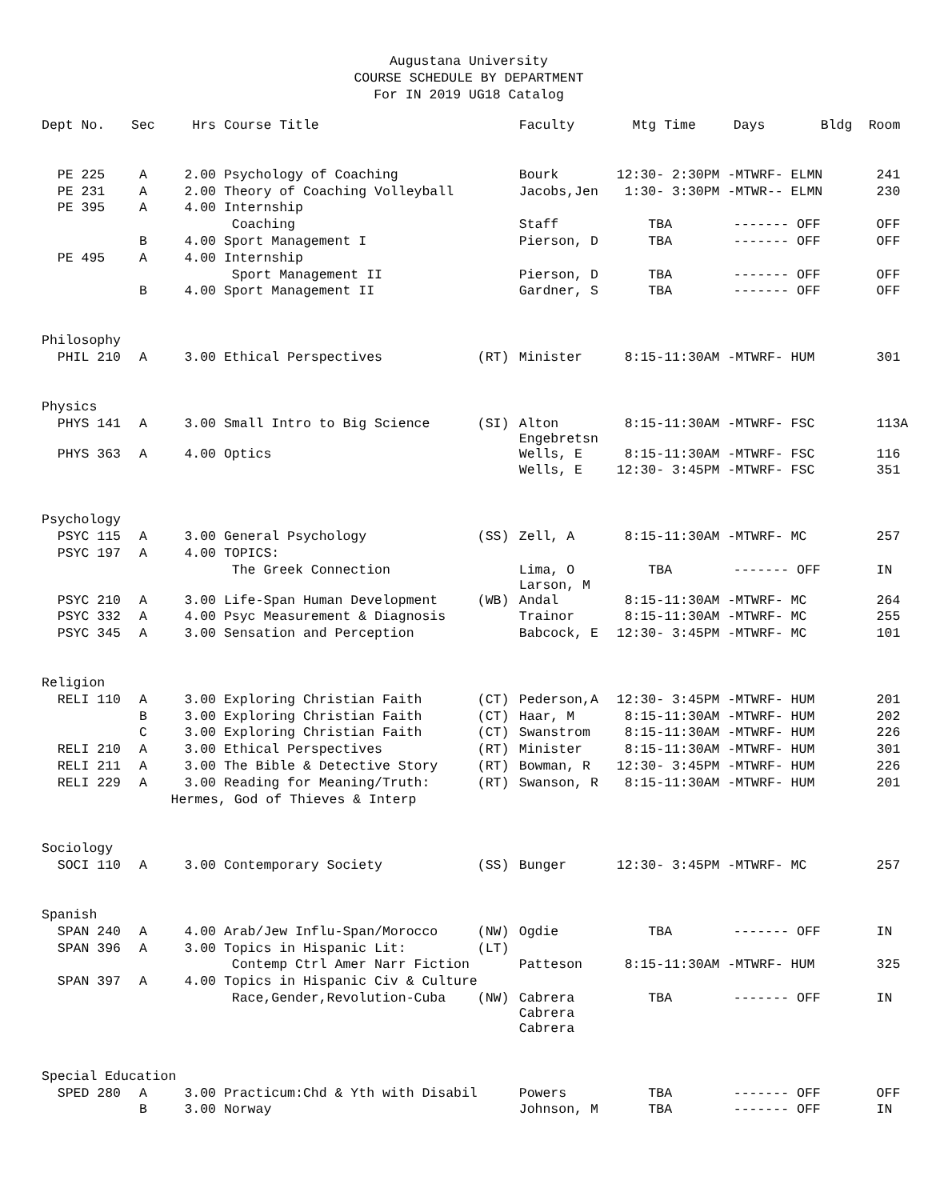Augustana University
COURSE SCHEDULE BY DEPARTMENT
For IN 2019 UG18 Catalog
| Dept No. | Sec | Hrs | Course Title | | Faculty | Mtg Time | Days | Bldg | Room |
| --- | --- | --- | --- | --- | --- | --- | --- | --- | --- |
| PE 225 | A | 2.00 | Psychology of Coaching | | Bourk | 12:30- 2:30PM -MTWRF- ELMN | | | 241 |
| PE 231 | A | 2.00 | Theory of Coaching Volleyball | | Jacobs,Jen | 1:30- 3:30PM -MTWR-- ELMN | | | 230 |
| PE 395 | A | 4.00 | Internship | | | | | | |
| | | | Coaching | | Staff | TBA | ------- OFF | | OFF |
| | B | 4.00 | Sport Management I | | Pierson, D | TBA | ------- OFF | | OFF |
| PE 495 | A | 4.00 | Internship | | | | | | |
| | | | Sport Management II | | Pierson, D | TBA | ------- OFF | | OFF |
| | B | 4.00 | Sport Management II | | Gardner, S | TBA | ------- OFF | | OFF |
| Philosophy | | | | | | | | | |
| PHIL 210 | A | 3.00 | Ethical Perspectives | (RT) | Minister | 8:15-11:30AM -MTWRF- HUM | | | 301 |
| Physics | | | | | | | | | |
| PHYS 141 | A | 3.00 | Small Intro to Big Science | (SI) | Alton Engebretsn | 8:15-11:30AM -MTWRF- FSC | | | 113A |
| PHYS 363 | A | 4.00 | Optics | | Wells, E | 8:15-11:30AM -MTWRF- FSC | | | 116 |
| | | | | | Wells, E | 12:30- 3:45PM -MTWRF- FSC | | | 351 |
| Psychology | | | | | | | | | |
| PSYC 115 | A | 3.00 | General Psychology | (SS) | Zell, A | 8:15-11:30AM -MTWRF- MC | | | 257 |
| PSYC 197 | A | 4.00 | TOPICS: | | | | | | |
| | | | The Greek Connection | | Lima, O Larson, M | TBA | ------- OFF | | IN |
| PSYC 210 | A | 3.00 | Life-Span Human Development | (WB) | Andal | 8:15-11:30AM -MTWRF- MC | | | 264 |
| PSYC 332 | A | 4.00 | Psyc Measurement & Diagnosis | | Trainor | 8:15-11:30AM -MTWRF- MC | | | 255 |
| PSYC 345 | A | 3.00 | Sensation and Perception | | Babcock, E | 12:30- 3:45PM -MTWRF- MC | | | 101 |
| Religion | | | | | | | | | |
| RELI 110 | A | 3.00 | Exploring Christian Faith | (CT) | Pederson,A | 12:30- 3:45PM -MTWRF- HUM | | | 201 |
| | B | 3.00 | Exploring Christian Faith | (CT) | Haar, M | 8:15-11:30AM -MTWRF- HUM | | | 202 |
| | C | 3.00 | Exploring Christian Faith | (CT) | Swanstrom | 8:15-11:30AM -MTWRF- HUM | | | 226 |
| RELI 210 | A | 3.00 | Ethical Perspectives | (RT) | Minister | 8:15-11:30AM -MTWRF- HUM | | | 301 |
| RELI 211 | A | 3.00 | The Bible & Detective Story | (RT) | Bowman, R | 12:30- 3:45PM -MTWRF- HUM | | | 226 |
| RELI 229 | A | 3.00 | Reading for Meaning/Truth: | (RT) | Swanson, R | 8:15-11:30AM -MTWRF- HUM | | | 201 |
| | Hermes, God of Thieves & Interp | | | | | | | | |
| Sociology | | | | | | | | | |
| SOCI 110 | A | 3.00 | Contemporary Society | (SS) | Bunger | 12:30- 3:45PM -MTWRF- MC | | | 257 |
| Spanish | | | | | | | | | |
| SPAN 240 | A | 4.00 | Arab/Jew Influ-Span/Morocco | (NW) | Ogdie | TBA | ------- OFF | | IN |
| SPAN 396 | A | 3.00 | Topics in Hispanic Lit: | (LT) | | | | | |
| | | | Contemp Ctrl Amer Narr Fiction | | Patteson | 8:15-11:30AM -MTWRF- HUM | | | 325 |
| SPAN 397 | A | 4.00 | Topics in Hispanic Civ & Culture | | | | | | |
| | | | Race,Gender,Revolution-Cuba | (NW) | Cabrera Cabrera Cabrera | TBA | ------- OFF | | IN |
| Special Education | | | | | | | | | |
| SPED 280 | A | 3.00 | Practicum:Chd & Yth with Disabil | | Powers | TBA | ------- OFF | | OFF |
| | B | 3.00 | Norway | | Johnson, M | TBA | ------- OFF | | IN |